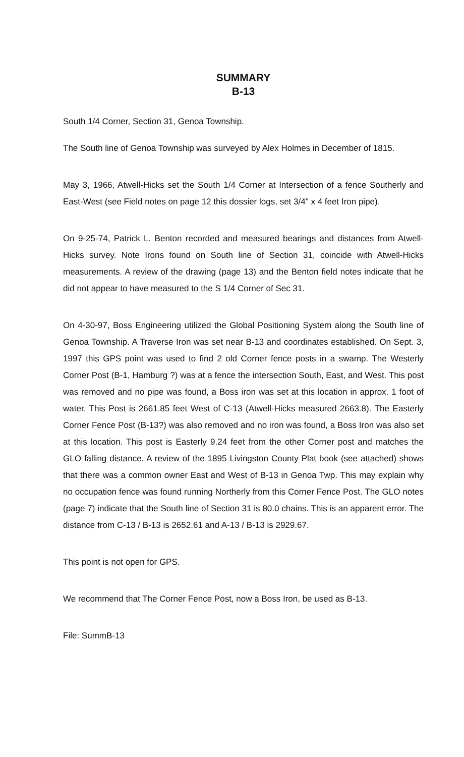SUMMARY
B-13
South 1/4 Corner, Section 31, Genoa Township.
The South line of Genoa Township was surveyed by Alex Holmes in December of 1815.
May 3, 1966, Atwell-Hicks set the South 1/4 Corner at Intersection of a fence Southerly and East-West (see Field notes on page 12 this dossier logs, set 3/4" x 4 feet Iron pipe).
On 9-25-74, Patrick L. Benton recorded and measured bearings and distances from Atwell-Hicks survey. Note Irons found on South line of Section 31, coincide with Atwell-Hicks measurements. A review of the drawing (page 13) and the Benton field notes indicate that he did not appear to have measured to the S 1/4 Corner of Sec 31.
On 4-30-97, Boss Engineering utilized the Global Positioning System along the South line of Genoa Township. A Traverse Iron was set near B-13 and coordinates established. On Sept. 3, 1997 this GPS point was used to find 2 old Corner fence posts in a swamp. The Westerly Corner Post (B-1, Hamburg ?) was at a fence the intersection South, East, and West. This post was removed and no pipe was found, a Boss iron was set at this location in approx. 1 foot of water. This Post is 2661.85 feet West of C-13 (Atwell-Hicks measured 2663.8). The Easterly Corner Fence Post (B-13?) was also removed and no iron was found, a Boss Iron was also set at this location. This post is Easterly 9.24 feet from the other Corner post and matches the GLO falling distance. A review of the 1895 Livingston County Plat book (see attached) shows that there was a common owner East and West of B-13 in Genoa Twp. This may explain why no occupation fence was found running Northerly from this Corner Fence Post. The GLO notes (page 7) indicate that the South line of Section 31 is 80.0 chains. This is an apparent error. The distance from C-13 / B-13 is 2652.61 and A-13 / B-13 is 2929.67.
This point is not open for GPS.
We recommend that The Corner Fence Post, now a Boss Iron, be used as B-13.
File: SummB-13